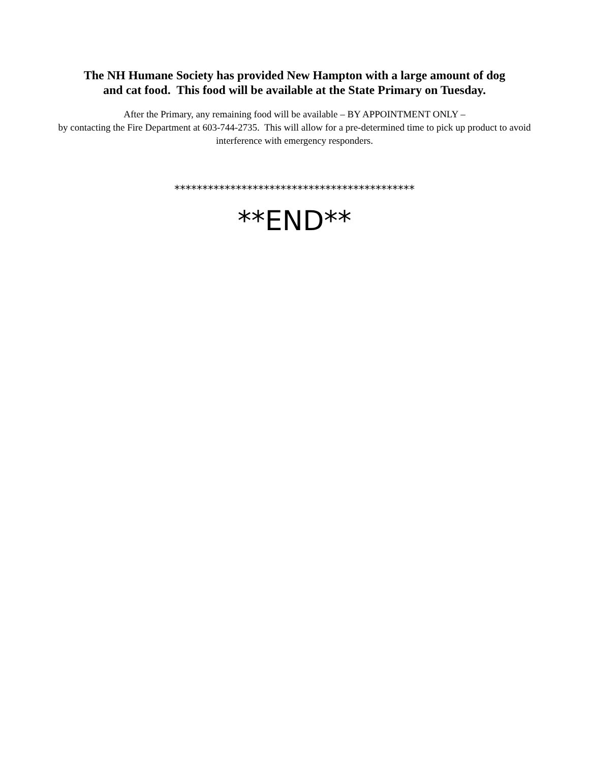The NH Humane Society has provided New Hampton with a large amount of dog
and cat food. This food will be available at the State Primary on Tuesday.
After the Primary, any remaining food will be available – BY APPOINTMENT ONLY –
by contacting the Fire Department at 603-744-2735. This will allow for a pre-determined time to pick up product to avoid interference with emergency responders.
*******************************************
**END**